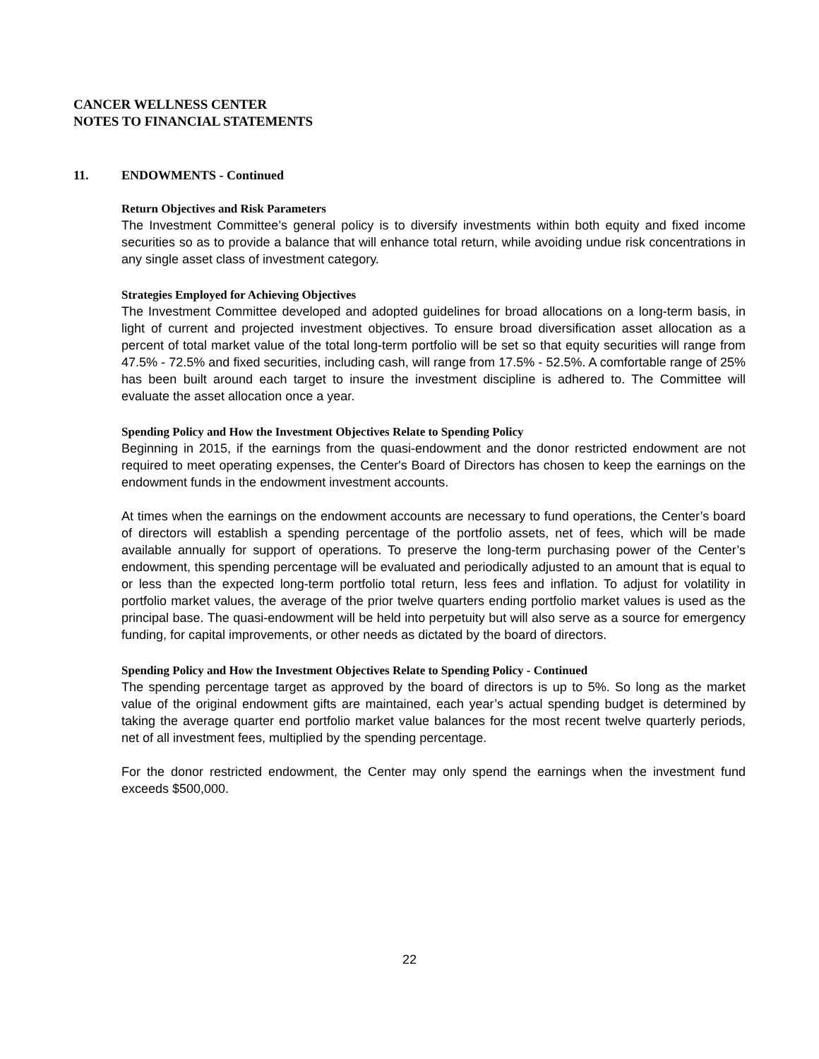CANCER WELLNESS CENTER
NOTES TO FINANCIAL STATEMENTS
11. ENDOWMENTS - Continued
Return Objectives and Risk Parameters
The Investment Committee’s general policy is to diversify investments within both equity and fixed income securities so as to provide a balance that will enhance total return, while avoiding undue risk concentrations in any single asset class of investment category.
Strategies Employed for Achieving Objectives
The Investment Committee developed and adopted guidelines for broad allocations on a long-term basis, in light of current and projected investment objectives. To ensure broad diversification asset allocation as a percent of total market value of the total long-term portfolio will be set so that equity securities will range from 47.5% - 72.5% and fixed securities, including cash, will range from 17.5% - 52.5%. A comfortable range of 25% has been built around each target to insure the investment discipline is adhered to. The Committee will evaluate the asset allocation once a year.
Spending Policy and How the Investment Objectives Relate to Spending Policy
Beginning in 2015, if the earnings from the quasi-endowment and the donor restricted endowment are not required to meet operating expenses, the Center's Board of Directors has chosen to keep the earnings on the endowment funds in the endowment investment accounts.
At times when the earnings on the endowment accounts are necessary to fund operations, the Center’s board of directors will establish a spending percentage of the portfolio assets, net of fees, which will be made available annually for support of operations. To preserve the long-term purchasing power of the Center’s endowment, this spending percentage will be evaluated and periodically adjusted to an amount that is equal to or less than the expected long-term portfolio total return, less fees and inflation. To adjust for volatility in portfolio market values, the average of the prior twelve quarters ending portfolio market values is used as the principal base. The quasi-endowment will be held into perpetuity but will also serve as a source for emergency funding, for capital improvements, or other needs as dictated by the board of directors.
Spending Policy and How the Investment Objectives Relate to Spending Policy - Continued
The spending percentage target as approved by the board of directors is up to 5%. So long as the market value of the original endowment gifts are maintained, each year’s actual spending budget is determined by taking the average quarter end portfolio market value balances for the most recent twelve quarterly periods, net of all investment fees, multiplied by the spending percentage.
For the donor restricted endowment, the Center may only spend the earnings when the investment fund exceeds $500,000.
22